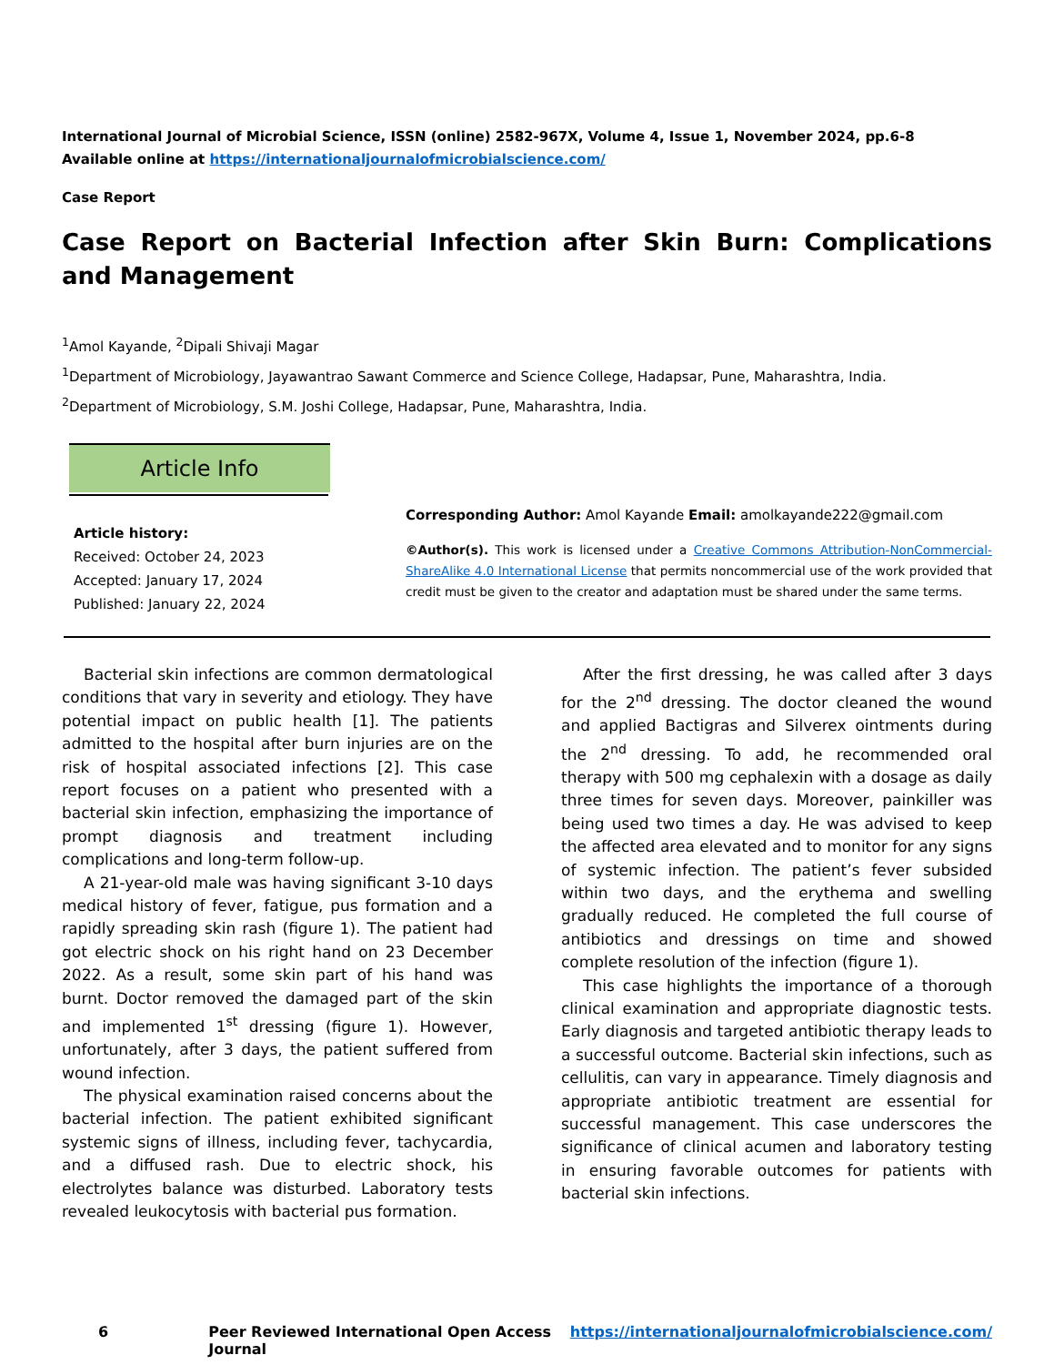International Journal of Microbial Science, ISSN (online) 2582-967X, Volume 4, Issue 1, November 2024, pp.6-8
Available online at https://internationaljournalofmicrobialscience.com/
Case Report
Case Report on Bacterial Infection after Skin Burn: Complications and Management
<sup>1</sup> Amol Kayande, <sup>2</sup>Dipali Shivaji Magar
<sup>1</sup> Department of Microbiology, Jayawantrao Sawant Commerce and Science College, Hadapsar, Pune, Maharashtra, India.
<sup>2</sup> Department of Microbiology, S.M. Joshi College, Hadapsar, Pune, Maharashtra, India.
Article Info
Article history:
Received: October 24, 2023
Accepted: January 17, 2024
Published: January 22, 2024
Corresponding Author: Amol Kayande Email: amolkayande222@gmail.com
©Author(s). This work is licensed under a Creative Commons Attribution-NonCommercial-ShareAlike 4.0 International License that permits noncommercial use of the work provided that credit must be given to the creator and adaptation must be shared under the same terms.
Bacterial skin infections are common dermatological conditions that vary in severity and etiology. They have potential impact on public health [1]. The patients admitted to the hospital after burn injuries are on the risk of hospital associated infections [2]. This case report focuses on a patient who presented with a bacterial skin infection, emphasizing the importance of prompt diagnosis and treatment including complications and long-term follow-up.
A 21-year-old male was having significant 3-10 days medical history of fever, fatigue, pus formation and a rapidly spreading skin rash (figure 1). The patient had got electric shock on his right hand on 23 December 2022. As a result, some skin part of his hand was burnt. Doctor removed the damaged part of the skin and implemented 1<sup>st</sup> dressing (figure 1). However, unfortunately, after 3 days, the patient suffered from wound infection.
The physical examination raised concerns about the bacterial infection. The patient exhibited significant systemic signs of illness, including fever, tachycardia, and a diffused rash. Due to electric shock, his electrolytes balance was disturbed. Laboratory tests revealed leukocytosis with bacterial pus formation.
After the first dressing, he was called after 3 days for the 2<sup>nd</sup> dressing. The doctor cleaned the wound and applied Bactigras and Silverex ointments during the 2<sup>nd</sup> dressing. To add, he recommended oral therapy with 500 mg cephalexin with a dosage as daily three times for seven days. Moreover, painkiller was being used two times a day. He was advised to keep the affected area elevated and to monitor for any signs of systemic infection. The patient’s fever subsided within two days, and the erythema and swelling gradually reduced. He completed the full course of antibiotics and dressings on time and showed complete resolution of the infection (figure 1).
This case highlights the importance of a thorough clinical examination and appropriate diagnostic tests. Early diagnosis and targeted antibiotic therapy leads to a successful outcome. Bacterial skin infections, such as cellulitis, can vary in appearance. Timely diagnosis and appropriate antibiotic treatment are essential for successful management. This case underscores the significance of clinical acumen and laboratory testing in ensuring favorable outcomes for patients with bacterial skin infections.
6 Peer Reviewed International Open Access Journal https://internationaljournalofmicrobialscience.com/